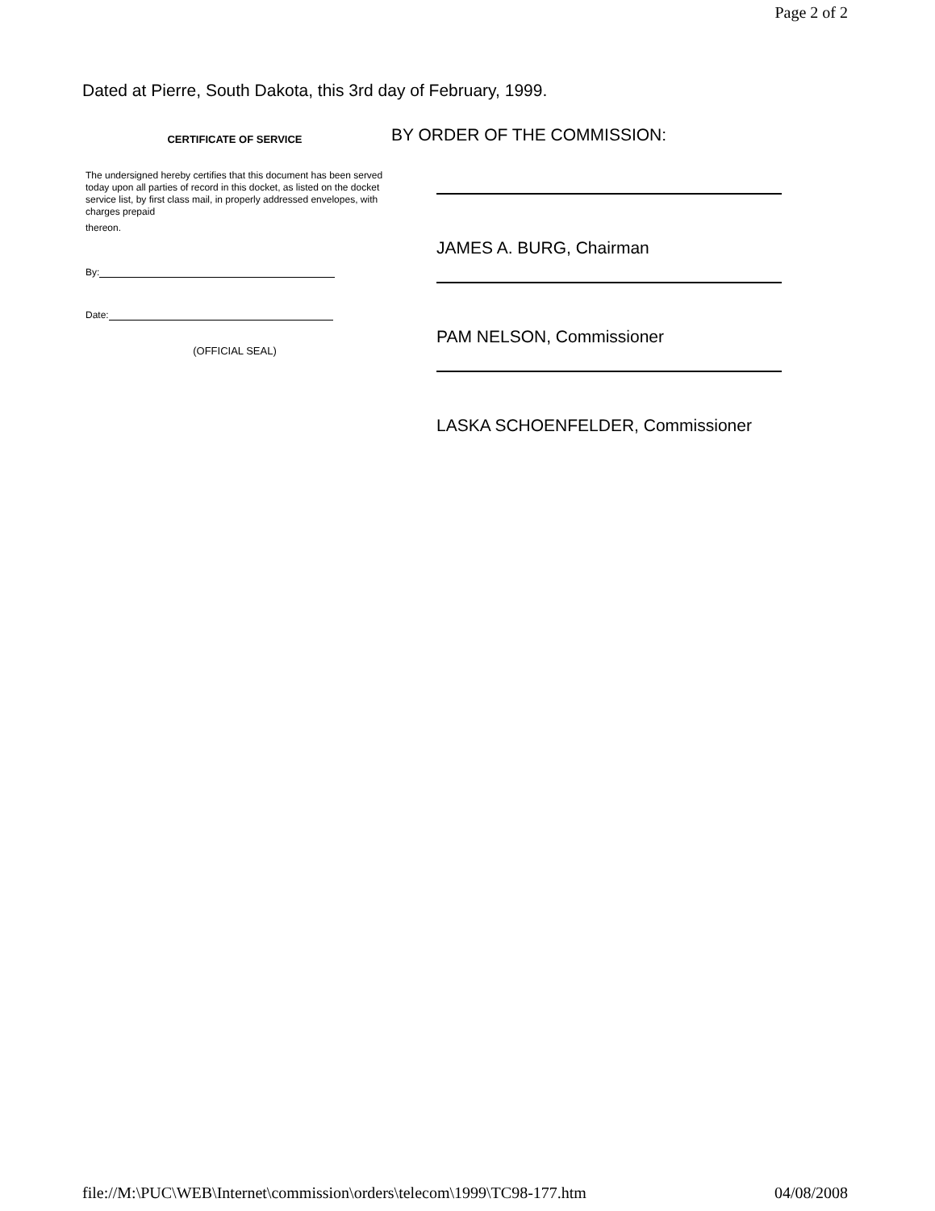Page 2 of 2
Dated at Pierre, South Dakota, this 3rd day of February, 1999.
CERTIFICATE OF SERVICE
The undersigned hereby certifies that this document has been served today upon all parties of record in this docket, as listed on the docket service list, by first class mail, in properly addressed envelopes, with charges prepaid
thereon.
By:
Date:
(OFFICIAL SEAL)
BY ORDER OF THE COMMISSION:
JAMES A. BURG, Chairman
PAM NELSON, Commissioner
LASKA SCHOENFELDER, Commissioner
file://M:\PUC\WEB\Internet\commission\orders\telecom\1999\TC98-177.htm 04/08/2008